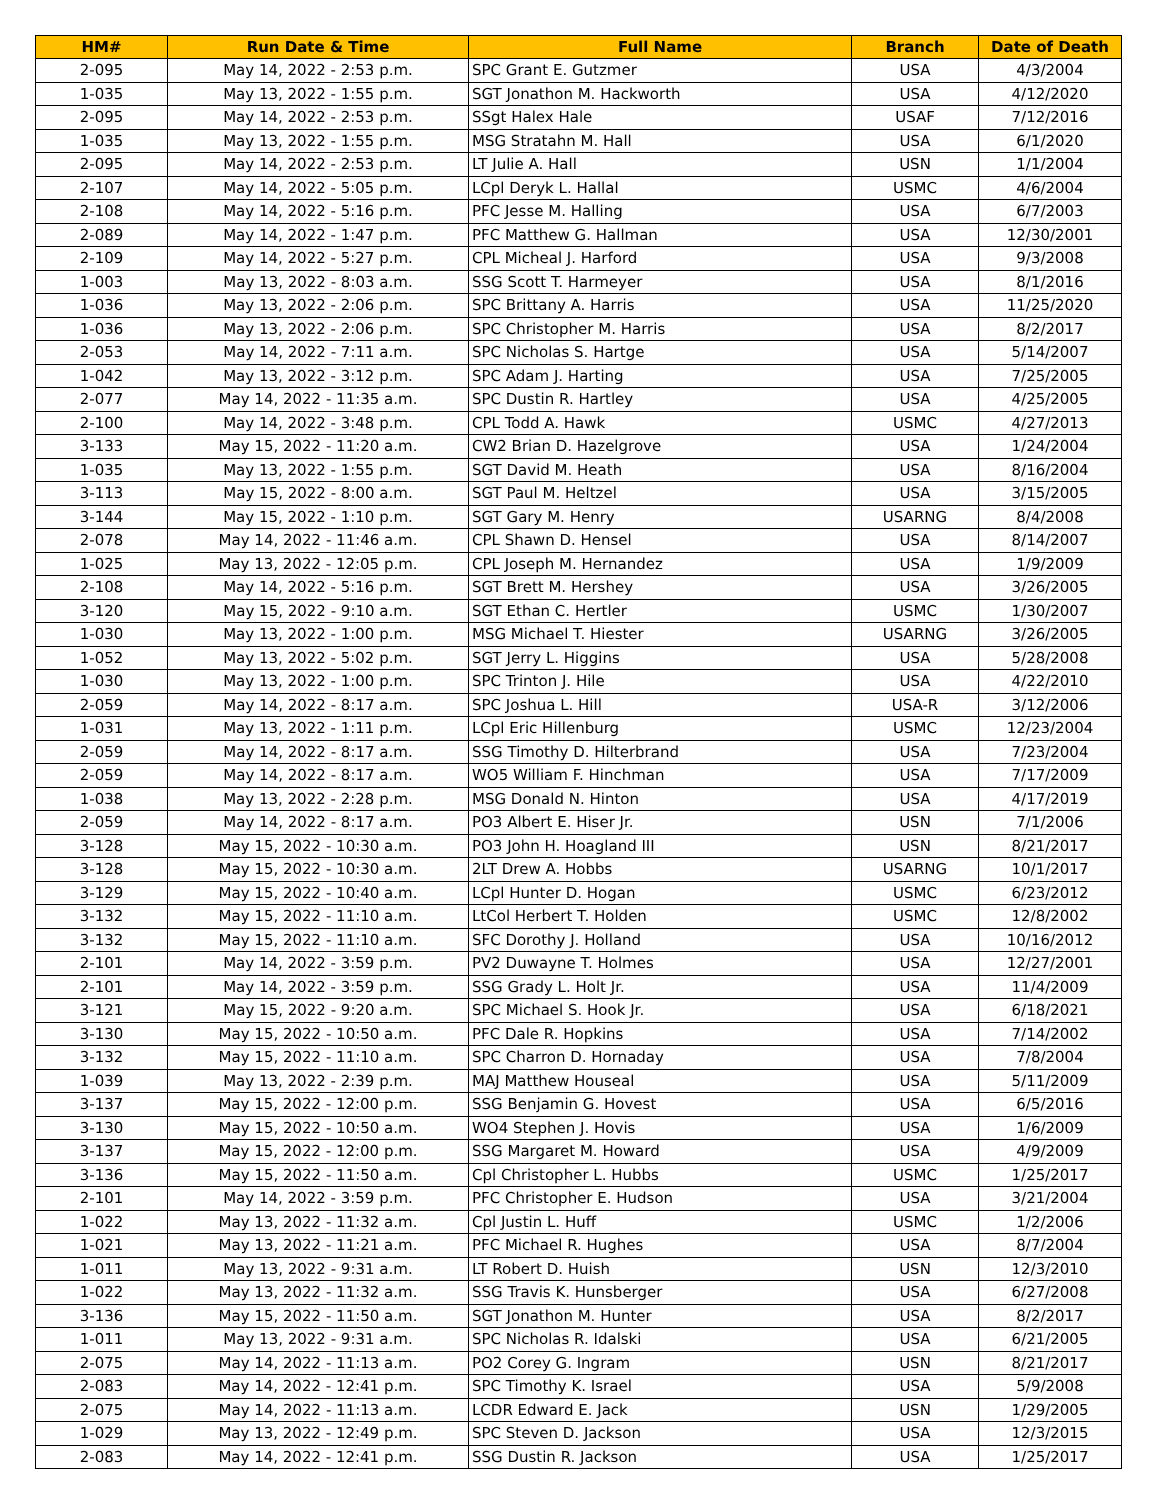| HM# | Run Date & Time | Full Name | Branch | Date of Death |
| --- | --- | --- | --- | --- |
| 2-095 | May 14, 2022 - 2:53 p.m. | SPC Grant E. Gutzmer | USA | 4/3/2004 |
| 1-035 | May 13, 2022 - 1:55 p.m. | SGT Jonathon M. Hackworth | USA | 4/12/2020 |
| 2-095 | May 14, 2022 - 2:53 p.m. | SSgt Halex Hale | USAF | 7/12/2016 |
| 1-035 | May 13, 2022 - 1:55 p.m. | MSG Stratahn M. Hall | USA | 6/1/2020 |
| 2-095 | May 14, 2022 - 2:53 p.m. | LT Julie A. Hall | USN | 1/1/2004 |
| 2-107 | May 14, 2022 - 5:05 p.m. | LCpl Deryk L. Hallal | USMC | 4/6/2004 |
| 2-108 | May 14, 2022 - 5:16 p.m. | PFC Jesse M. Halling | USA | 6/7/2003 |
| 2-089 | May 14, 2022 - 1:47 p.m. | PFC Matthew G. Hallman | USA | 12/30/2001 |
| 2-109 | May 14, 2022 - 5:27 p.m. | CPL Micheal J. Harford | USA | 9/3/2008 |
| 1-003 | May 13, 2022 - 8:03 a.m. | SSG Scott T. Harmeyer | USA | 8/1/2016 |
| 1-036 | May 13, 2022 - 2:06 p.m. | SPC Brittany A. Harris | USA | 11/25/2020 |
| 1-036 | May 13, 2022 - 2:06 p.m. | SPC Christopher M. Harris | USA | 8/2/2017 |
| 2-053 | May 14, 2022 - 7:11 a.m. | SPC Nicholas S. Hartge | USA | 5/14/2007 |
| 1-042 | May 13, 2022 - 3:12 p.m. | SPC Adam J. Harting | USA | 7/25/2005 |
| 2-077 | May 14, 2022 - 11:35 a.m. | SPC Dustin R. Hartley | USA | 4/25/2005 |
| 2-100 | May 14, 2022 - 3:48 p.m. | CPL Todd A. Hawk | USMC | 4/27/2013 |
| 3-133 | May 15, 2022 - 11:20 a.m. | CW2 Brian D. Hazelgrove | USA | 1/24/2004 |
| 1-035 | May 13, 2022 - 1:55 p.m. | SGT David M. Heath | USA | 8/16/2004 |
| 3-113 | May 15, 2022 - 8:00 a.m. | SGT Paul M. Heltzel | USA | 3/15/2005 |
| 3-144 | May 15, 2022 - 1:10 p.m. | SGT Gary M. Henry | USARNG | 8/4/2008 |
| 2-078 | May 14, 2022 - 11:46 a.m. | CPL Shawn D. Hensel | USA | 8/14/2007 |
| 1-025 | May 13, 2022 - 12:05 p.m. | CPL Joseph M. Hernandez | USA | 1/9/2009 |
| 2-108 | May 14, 2022 - 5:16 p.m. | SGT Brett M. Hershey | USA | 3/26/2005 |
| 3-120 | May 15, 2022 - 9:10 a.m. | SGT Ethan C. Hertler | USMC | 1/30/2007 |
| 1-030 | May 13, 2022 - 1:00 p.m. | MSG Michael T. Hiester | USARNG | 3/26/2005 |
| 1-052 | May 13, 2022 - 5:02 p.m. | SGT Jerry L. Higgins | USA | 5/28/2008 |
| 1-030 | May 13, 2022 - 1:00 p.m. | SPC Trinton J. Hile | USA | 4/22/2010 |
| 2-059 | May 14, 2022 - 8:17 a.m. | SPC Joshua L. Hill | USA-R | 3/12/2006 |
| 1-031 | May 13, 2022 - 1:11 p.m. | LCpl Eric Hillenburg | USMC | 12/23/2004 |
| 2-059 | May 14, 2022 - 8:17 a.m. | SSG Timothy D. Hilterbrand | USA | 7/23/2004 |
| 2-059 | May 14, 2022 - 8:17 a.m. | WO5 William F. Hinchman | USA | 7/17/2009 |
| 1-038 | May 13, 2022 - 2:28 p.m. | MSG Donald N. Hinton | USA | 4/17/2019 |
| 2-059 | May 14, 2022 - 8:17 a.m. | PO3 Albert E. Hiser Jr. | USN | 7/1/2006 |
| 3-128 | May 15, 2022 - 10:30 a.m. | PO3 John H. Hoagland III | USN | 8/21/2017 |
| 3-128 | May 15, 2022 - 10:30 a.m. | 2LT Drew A. Hobbs | USARNG | 10/1/2017 |
| 3-129 | May 15, 2022 - 10:40 a.m. | LCpl Hunter D. Hogan | USMC | 6/23/2012 |
| 3-132 | May 15, 2022 - 11:10 a.m. | LtCol Herbert T. Holden | USMC | 12/8/2002 |
| 3-132 | May 15, 2022 - 11:10 a.m. | SFC Dorothy J. Holland | USA | 10/16/2012 |
| 2-101 | May 14, 2022 - 3:59 p.m. | PV2 Duwayne T. Holmes | USA | 12/27/2001 |
| 2-101 | May 14, 2022 - 3:59 p.m. | SSG Grady L. Holt Jr. | USA | 11/4/2009 |
| 3-121 | May 15, 2022 - 9:20 a.m. | SPC Michael S. Hook Jr. | USA | 6/18/2021 |
| 3-130 | May 15, 2022 - 10:50 a.m. | PFC Dale R. Hopkins | USA | 7/14/2002 |
| 3-132 | May 15, 2022 - 11:10 a.m. | SPC Charron D. Hornaday | USA | 7/8/2004 |
| 1-039 | May 13, 2022 - 2:39 p.m. | MAJ Matthew Houseal | USA | 5/11/2009 |
| 3-137 | May 15, 2022 - 12:00 p.m. | SSG Benjamin G. Hovest | USA | 6/5/2016 |
| 3-130 | May 15, 2022 - 10:50 a.m. | WO4 Stephen J. Hovis | USA | 1/6/2009 |
| 3-137 | May 15, 2022 - 12:00 p.m. | SSG Margaret M. Howard | USA | 4/9/2009 |
| 3-136 | May 15, 2022 - 11:50 a.m. | Cpl Christopher L. Hubbs | USMC | 1/25/2017 |
| 2-101 | May 14, 2022 - 3:59 p.m. | PFC Christopher E. Hudson | USA | 3/21/2004 |
| 1-022 | May 13, 2022 - 11:32 a.m. | Cpl Justin L. Huff | USMC | 1/2/2006 |
| 1-021 | May 13, 2022 - 11:21 a.m. | PFC Michael R. Hughes | USA | 8/7/2004 |
| 1-011 | May 13, 2022 - 9:31 a.m. | LT Robert D. Huish | USN | 12/3/2010 |
| 1-022 | May 13, 2022 - 11:32 a.m. | SSG Travis K. Hunsberger | USA | 6/27/2008 |
| 3-136 | May 15, 2022 - 11:50 a.m. | SGT Jonathon M. Hunter | USA | 8/2/2017 |
| 1-011 | May 13, 2022 - 9:31 a.m. | SPC Nicholas R. Idalski | USA | 6/21/2005 |
| 2-075 | May 14, 2022 - 11:13 a.m. | PO2 Corey G. Ingram | USN | 8/21/2017 |
| 2-083 | May 14, 2022 - 12:41 p.m. | SPC Timothy K. Israel | USA | 5/9/2008 |
| 2-075 | May 14, 2022 - 11:13 a.m. | LCDR Edward E. Jack | USN | 1/29/2005 |
| 1-029 | May 13, 2022 - 12:49 p.m. | SPC Steven D. Jackson | USA | 12/3/2015 |
| 2-083 | May 14, 2022 - 12:41 p.m. | SSG Dustin R. Jackson | USA | 1/25/2017 |